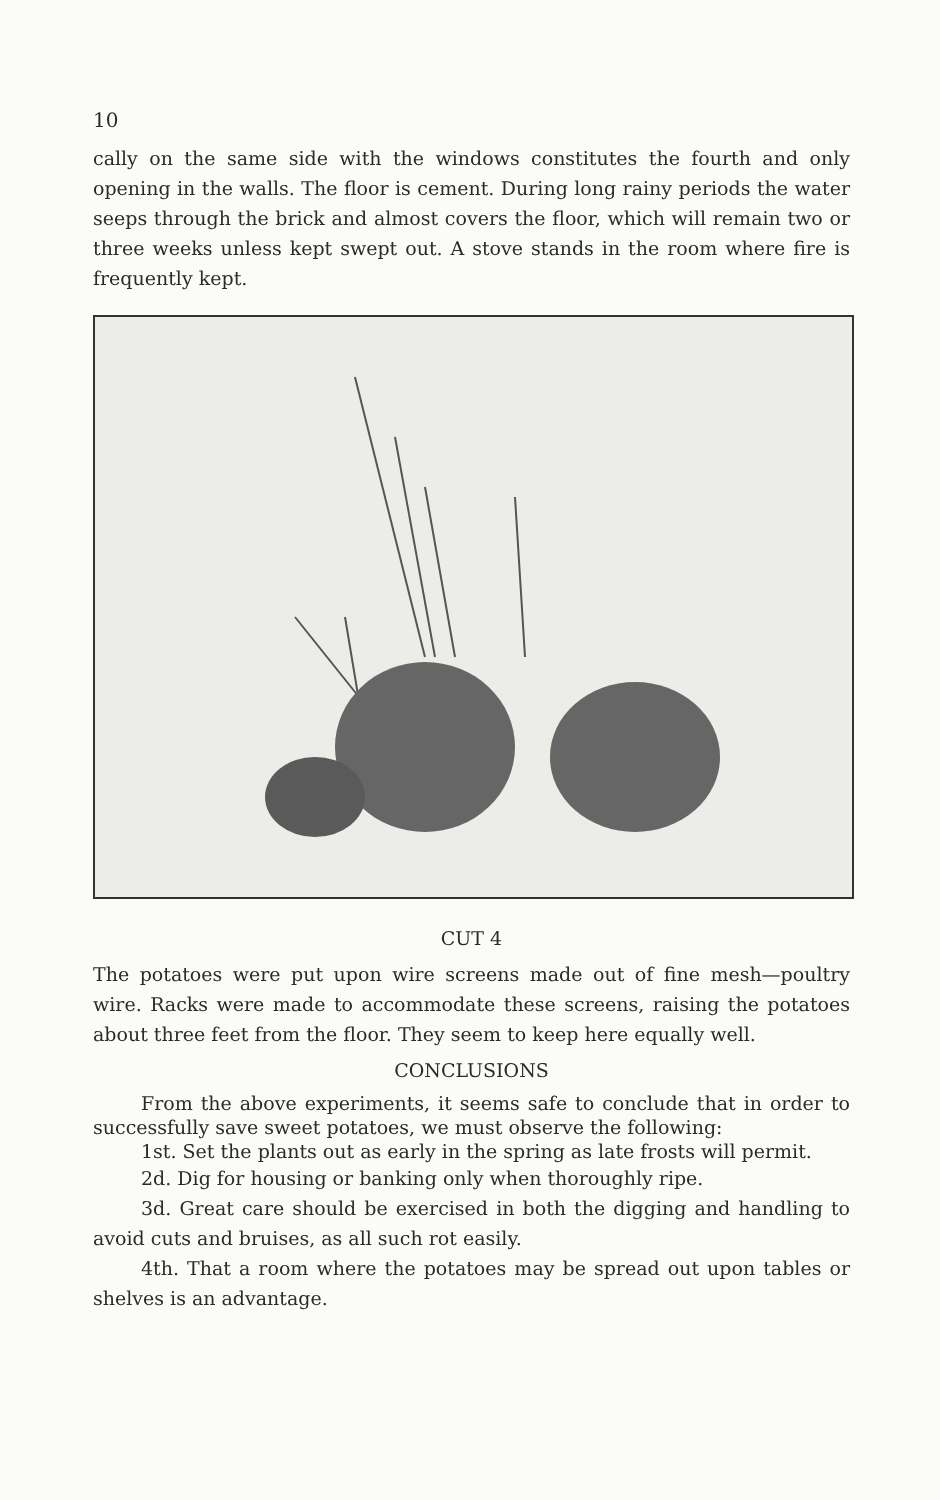10
cally on the same side with the windows constitutes the fourth and only opening in the walls. The floor is cement. During long rainy periods the water seeps through the brick and almost covers the floor, which will remain two or three weeks unless kept swept out. A stove stands in the room where fire is frequently kept.
CUT 4
The potatoes were put upon wire screens made out of fine mesh—poultry wire. Racks were made to accommodate these screens, raising the potatoes about three feet from the floor. They seem to keep here equally well.
CONCLUSIONS
From the above experiments, it seems safe to conclude that in order to successfully save sweet potatoes, we must observe the following:
1st. Set the plants out as early in the spring as late frosts will permit.
2d. Dig for housing or banking only when thoroughly ripe.
3d. Great care should be exercised in both the digging and handling to avoid cuts and bruises, as all such rot easily.
4th. That a room where the potatoes may be spread out upon tables or shelves is an advantage.